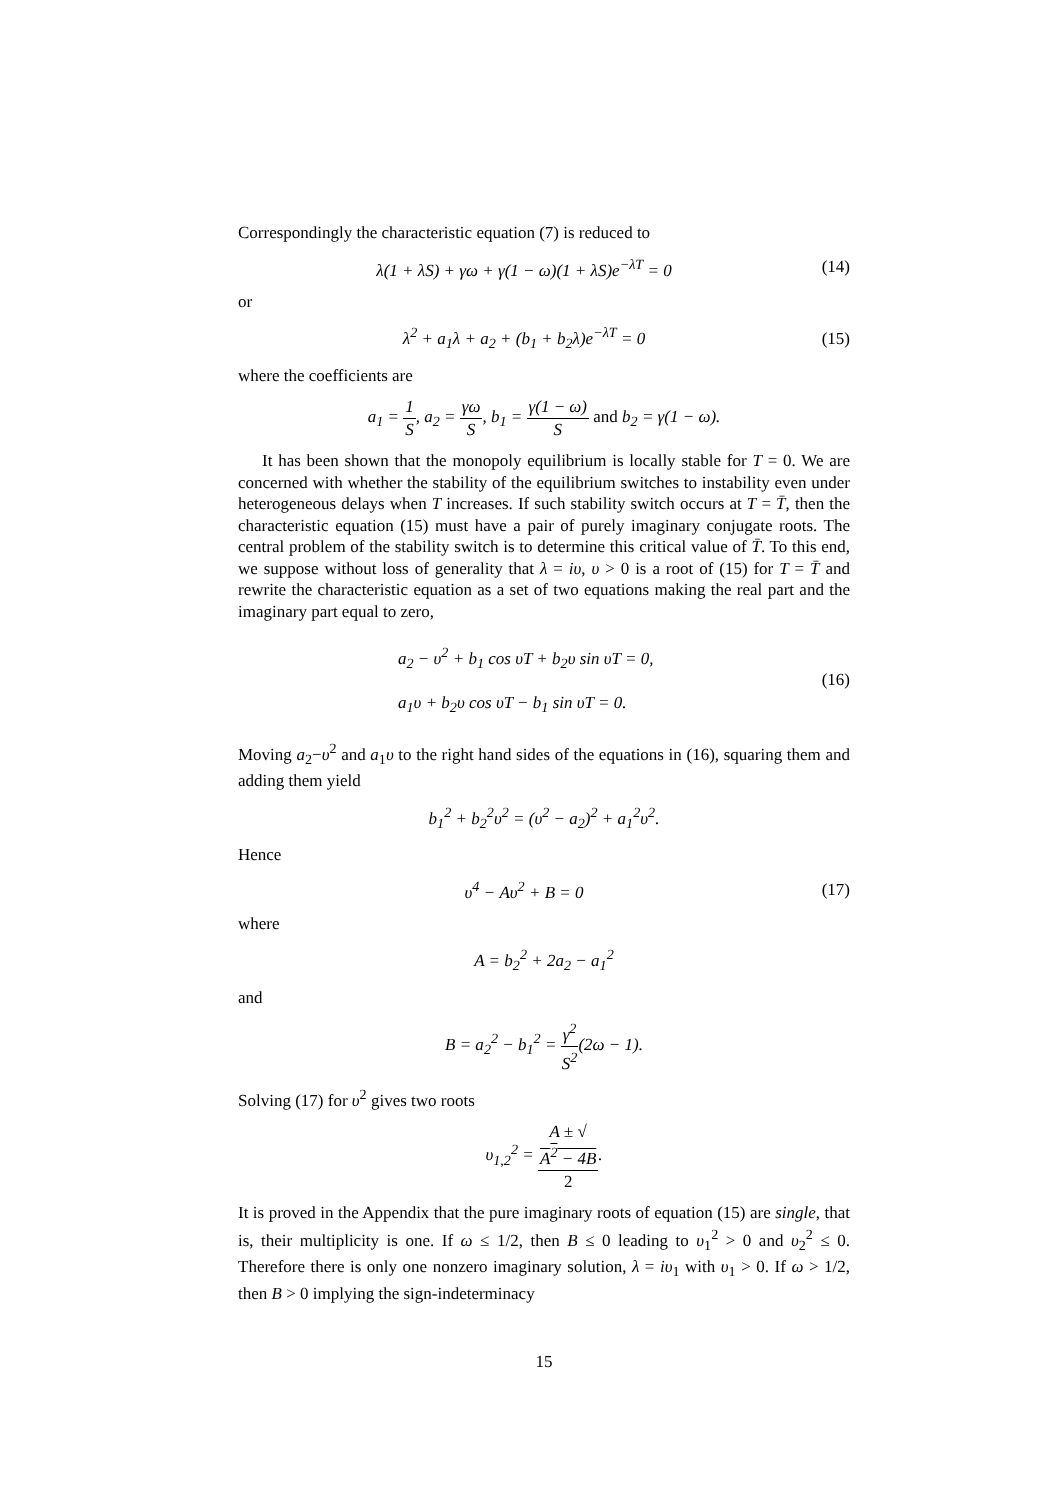Correspondingly the characteristic equation (7) is reduced to
λ(1 + λS) + γω + γ(1 − ω)(1 + λS)e<sup>−λT</sup> = 0
(14)
or
λ<sup>2</sup> + a<sub>1</sub>λ + a<sub>2</sub> + (b<sub>1</sub> + b<sub>2</sub>λ)e<sup>−λT</sup> = 0
(15)
where the coefficients are
a<sub>1</sub> = 1 S, a<sub>2</sub> = γω S, b<sub>1</sub> = γ(1 − ω) S and b<sub>2</sub> = γ(1 − ω).
It has been shown that the monopoly equilibrium is locally stable for T = 0. We are concerned with whether the stability of the equilibrium switches to instability even under heterogeneous delays when T increases. If such stability switch occurs at T = T̄, then the characteristic equation (15) must have a pair of purely imaginary conjugate roots. The central problem of the stability switch is to determine this critical value of T̄. To this end, we suppose without loss of generality that λ = iυ, υ > 0 is a root of (15) for T = T̄ and rewrite the characteristic equation as a set of two equations making the real part and the imaginary part equal to zero,
a<sub>2</sub> − υ<sup>2</sup> + b<sub>1</sub> cos υT + b<sub>2</sub>υ sin υT = 0,
a<sub>1</sub>υ + b<sub>2</sub>υ cos υT − b<sub>1</sub> sin υT = 0.
(16)
Moving a<sub>2</sub>−υ<sup>2</sup> and a<sub>1</sub>υ to the right hand sides of the equations in (16), squaring them and adding them yield
b<sub>1</sub><sup>2</sup> + b<sub>2</sub><sup>2</sup>υ<sup>2</sup> = (υ<sup>2</sup> − a<sub>2</sub>)<sup>2</sup> + a<sub>1</sub><sup>2</sup>υ<sup>2</sup>.
Hence
υ<sup>4</sup> − Aυ<sup>2</sup> + B = 0
(17)
where
A = b<sub>2</sub><sup>2</sup> + 2a<sub>2</sub> − a<sub>1</sub><sup>2</sup>
and
B = a<sub>2</sub><sup>2</sup> − b<sub>1</sub><sup>2</sup> = γ<sup>2</sup> S<sup>2</sup>(2ω − 1).
Solving (17) for υ<sup>2</sup> gives two roots
υ<sub>1,2</sub><sup>2</sup> = A ± √
A<sup>2</sup> − 4B 2.
It is proved in the Appendix that the pure imaginary roots of equation (15) are single, that is, their multiplicity is one. If ω ≤ 1/2, then B ≤ 0 leading to υ<sub>1</sub><sup>2</sup> > 0 and υ<sub>2</sub><sup>2</sup> ≤ 0. Therefore there is only one nonzero imaginary solution, λ = iυ<sub>1</sub> with υ<sub>1</sub> > 0. If ω > 1/2, then B > 0 implying the sign-indeterminacy
15